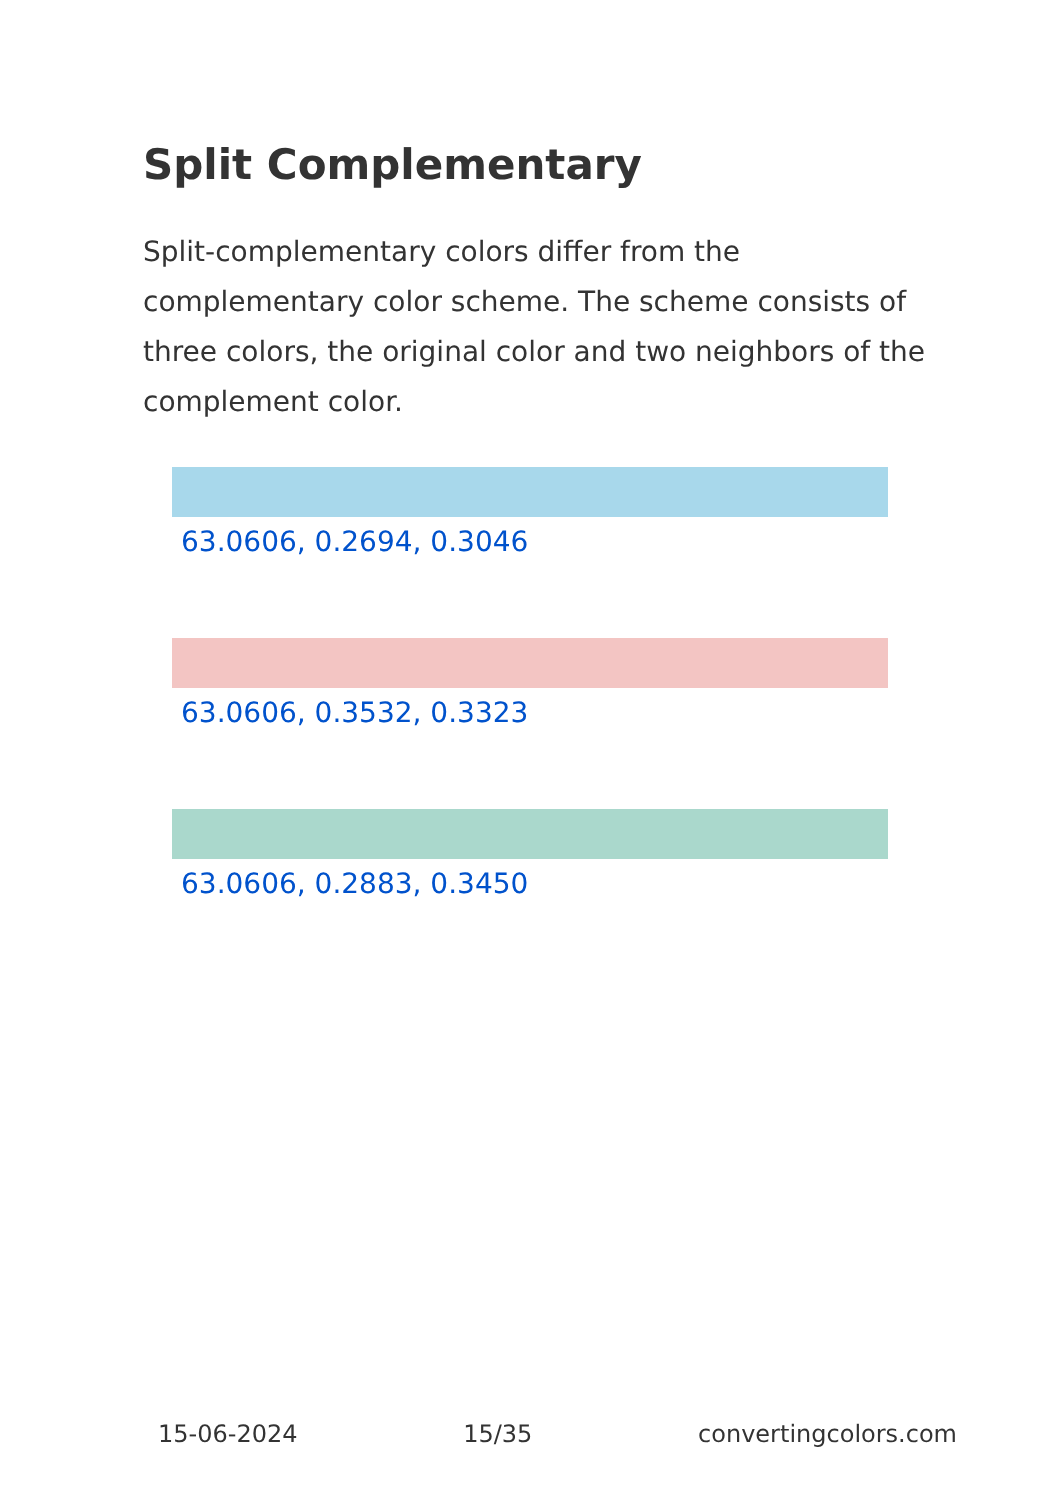Split Complementary
Split-complementary colors differ from the complementary color scheme. The scheme consists of three colors, the original color and two neighbors of the complement color.
63.0606, 0.2694, 0.3046
63.0606, 0.3532, 0.3323
63.0606, 0.2883, 0.3450
15-06-2024 15/35 convertingcolors.com